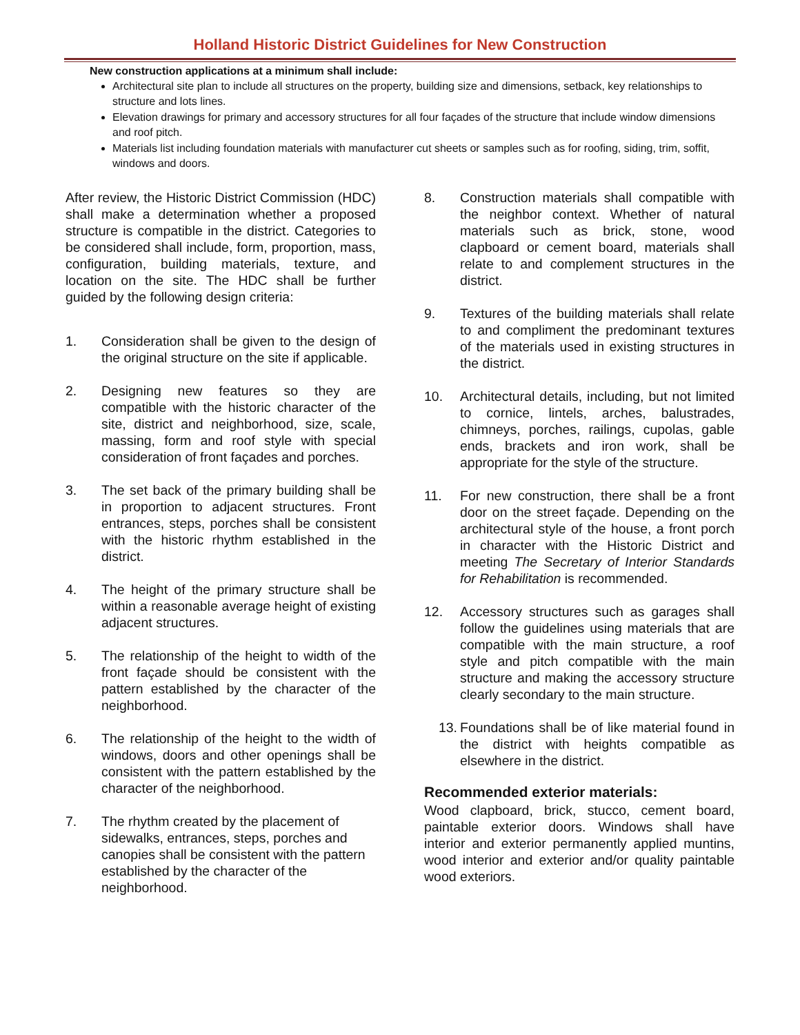Holland Historic District Guidelines for New Construction
New construction applications at a minimum shall include:
Architectural site plan to include all structures on the property, building size and dimensions, setback, key relationships to structure and lots lines.
Elevation drawings for primary and accessory structures for all four façades of the structure that include window dimensions and roof pitch.
Materials list including foundation materials with manufacturer cut sheets or samples such as for roofing, siding, trim, soffit, windows and doors.
After review, the Historic District Commission (HDC) shall make a determination whether a proposed structure is compatible in the district. Categories to be considered shall include, form, proportion, mass, configuration, building materials, texture, and location on the site. The HDC shall be further guided by the following design criteria:
1. Consideration shall be given to the design of the original structure on the site if applicable.
2. Designing new features so they are compatible with the historic character of the site, district and neighborhood, size, scale, massing, form and roof style with special consideration of front façades and porches.
3. The set back of the primary building shall be in proportion to adjacent structures. Front entrances, steps, porches shall be consistent with the historic rhythm established in the district.
4. The height of the primary structure shall be within a reasonable average height of existing adjacent structures.
5. The relationship of the height to width of the front façade should be consistent with the pattern established by the character of the neighborhood.
6. The relationship of the height to the width of windows, doors and other openings shall be consistent with the pattern established by the character of the neighborhood.
7. The rhythm created by the placement of sidewalks, entrances, steps, porches and canopies shall be consistent with the pattern established by the character of the neighborhood.
8. Construction materials shall compatible with the neighbor context. Whether of natural materials such as brick, stone, wood clapboard or cement board, materials shall relate to and complement structures in the district.
9. Textures of the building materials shall relate to and compliment the predominant textures of the materials used in existing structures in the district.
10. Architectural details, including, but not limited to cornice, lintels, arches, balustrades, chimneys, porches, railings, cupolas, gable ends, brackets and iron work, shall be appropriate for the style of the structure.
11. For new construction, there shall be a front door on the street façade. Depending on the architectural style of the house, a front porch in character with the Historic District and meeting The Secretary of Interior Standards for Rehabilitation is recommended.
12. Accessory structures such as garages shall follow the guidelines using materials that are compatible with the main structure, a roof style and pitch compatible with the main structure and making the accessory structure clearly secondary to the main structure.
13. Foundations shall be of like material found in the district with heights compatible as elsewhere in the district.
Recommended exterior materials:
Wood clapboard, brick, stucco, cement board, paintable exterior doors. Windows shall have interior and exterior permanently applied muntins, wood interior and exterior and/or quality paintable wood exteriors.